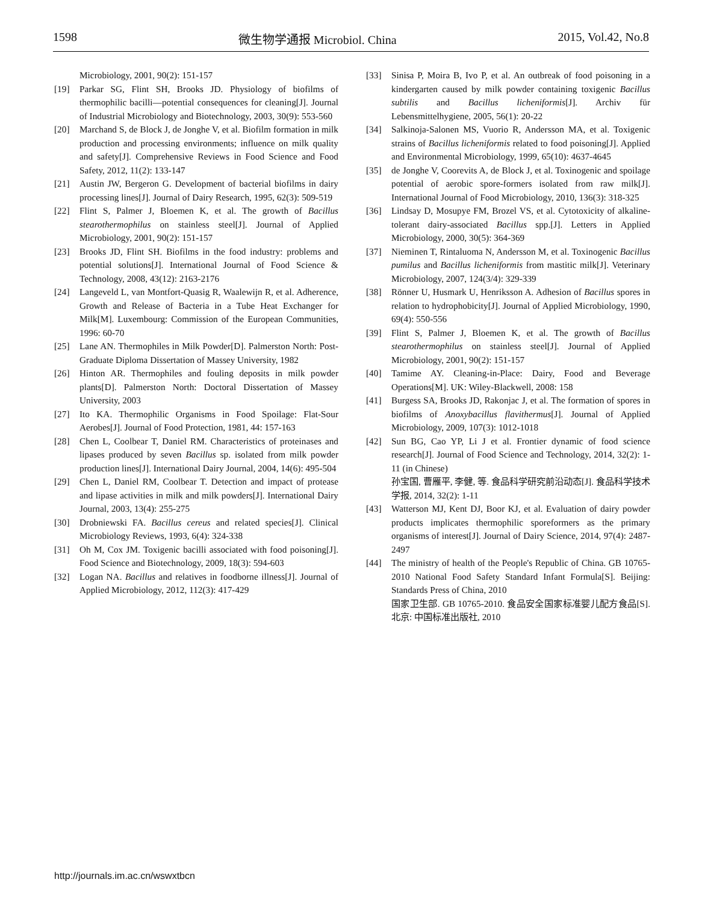1598 微生物学通报 Microbiol. China 2015, Vol.42, No.8
Microbiology, 2001, 90(2): 151-157
[19] Parkar SG, Flint SH, Brooks JD. Physiology of biofilms of thermophilic bacilli—potential consequences for cleaning[J]. Journal of Industrial Microbiology and Biotechnology, 2003, 30(9): 553-560
[20] Marchand S, de Block J, de Jonghe V, et al. Biofilm formation in milk production and processing environments; influence on milk quality and safety[J]. Comprehensive Reviews in Food Science and Food Safety, 2012, 11(2): 133-147
[21] Austin JW, Bergeron G. Development of bacterial biofilms in dairy processing lines[J]. Journal of Dairy Research, 1995, 62(3): 509-519
[22] Flint S, Palmer J, Bloemen K, et al. The growth of Bacillus stearothermophilus on stainless steel[J]. Journal of Applied Microbiology, 2001, 90(2): 151-157
[23] Brooks JD, Flint SH. Biofilms in the food industry: problems and potential solutions[J]. International Journal of Food Science & Technology, 2008, 43(12): 2163-2176
[24] Langeveld L, van Montfort-Quasig R, Waalewijn R, et al. Adherence, Growth and Release of Bacteria in a Tube Heat Exchanger for Milk[M]. Luxembourg: Commission of the European Communities, 1996: 60-70
[25] Lane AN. Thermophiles in Milk Powder[D]. Palmerston North: Post-Graduate Diploma Dissertation of Massey University, 1982
[26] Hinton AR. Thermophiles and fouling deposits in milk powder plants[D]. Palmerston North: Doctoral Dissertation of Massey University, 2003
[27] Ito KA. Thermophilic Organisms in Food Spoilage: Flat-Sour Aerobes[J]. Journal of Food Protection, 1981, 44: 157-163
[28] Chen L, Coolbear T, Daniel RM. Characteristics of proteinases and lipases produced by seven Bacillus sp. isolated from milk powder production lines[J]. International Dairy Journal, 2004, 14(6): 495-504
[29] Chen L, Daniel RM, Coolbear T. Detection and impact of protease and lipase activities in milk and milk powders[J]. International Dairy Journal, 2003, 13(4): 255-275
[30] Drobniewski FA. Bacillus cereus and related species[J]. Clinical Microbiology Reviews, 1993, 6(4): 324-338
[31] Oh M, Cox JM. Toxigenic bacilli associated with food poisoning[J]. Food Science and Biotechnology, 2009, 18(3): 594-603
[32] Logan NA. Bacillus and relatives in foodborne illness[J]. Journal of Applied Microbiology, 2012, 112(3): 417-429
[33] Sinisa P, Moira B, Ivo P, et al. An outbreak of food poisoning in a kindergarten caused by milk powder containing toxigenic Bacillus subtilis and Bacillus licheniformis[J]. Archiv für Lebensmittelhygiene, 2005, 56(1): 20-22
[34] Salkinoja-Salonen MS, Vuorio R, Andersson MA, et al. Toxigenic strains of Bacillus licheniformis related to food poisoning[J]. Applied and Environmental Microbiology, 1999, 65(10): 4637-4645
[35] de Jonghe V, Coorevits A, de Block J, et al. Toxinogenic and spoilage potential of aerobic spore-formers isolated from raw milk[J]. International Journal of Food Microbiology, 2010, 136(3): 318-325
[36] Lindsay D, Mosupye FM, Brozel VS, et al. Cytotoxicity of alkaline-tolerant dairy-associated Bacillus spp.[J]. Letters in Applied Microbiology, 2000, 30(5): 364-369
[37] Nieminen T, Rintaluoma N, Andersson M, et al. Toxinogenic Bacillus pumilus and Bacillus licheniformis from mastitic milk[J]. Veterinary Microbiology, 2007, 124(3/4): 329-339
[38] Rönner U, Husmark U, Henriksson A. Adhesion of Bacillus spores in relation to hydrophobicity[J]. Journal of Applied Microbiology, 1990, 69(4): 550-556
[39] Flint S, Palmer J, Bloemen K, et al. The growth of Bacillus stearothermophilus on stainless steel[J]. Journal of Applied Microbiology, 2001, 90(2): 151-157
[40] Tamime AY. Cleaning-in-Place: Dairy, Food and Beverage Operations[M]. UK: Wiley-Blackwell, 2008: 158
[41] Burgess SA, Brooks JD, Rakonjac J, et al. The formation of spores in biofilms of Anoxybacillus flavithermus[J]. Journal of Applied Microbiology, 2009, 107(3): 1012-1018
[42] Sun BG, Cao YP, Li J et al. Frontier dynamic of food science research[J]. Journal of Food Science and Technology, 2014, 32(2): 1-11 (in Chinese)
孙宝国, 曹雁平, 李健, 等. 食品科学研究前沿动态[J]. 食品科学技术学报, 2014, 32(2): 1-11
[43] Watterson MJ, Kent DJ, Boor KJ, et al. Evaluation of dairy powder products implicates thermophilic sporeformers as the primary organisms of interest[J]. Journal of Dairy Science, 2014, 97(4): 2487-2497
[44] The ministry of health of the People's Republic of China. GB 10765-2010 National Food Safety Standard Infant Formula[S]. Beijing: Standards Press of China, 2010
国家卫生部. GB 10765-2010. 食品安全国家标准婴儿配方食品[S]. 北京: 中国标准出版社, 2010
http://journals.im.ac.cn/wswxtbcn